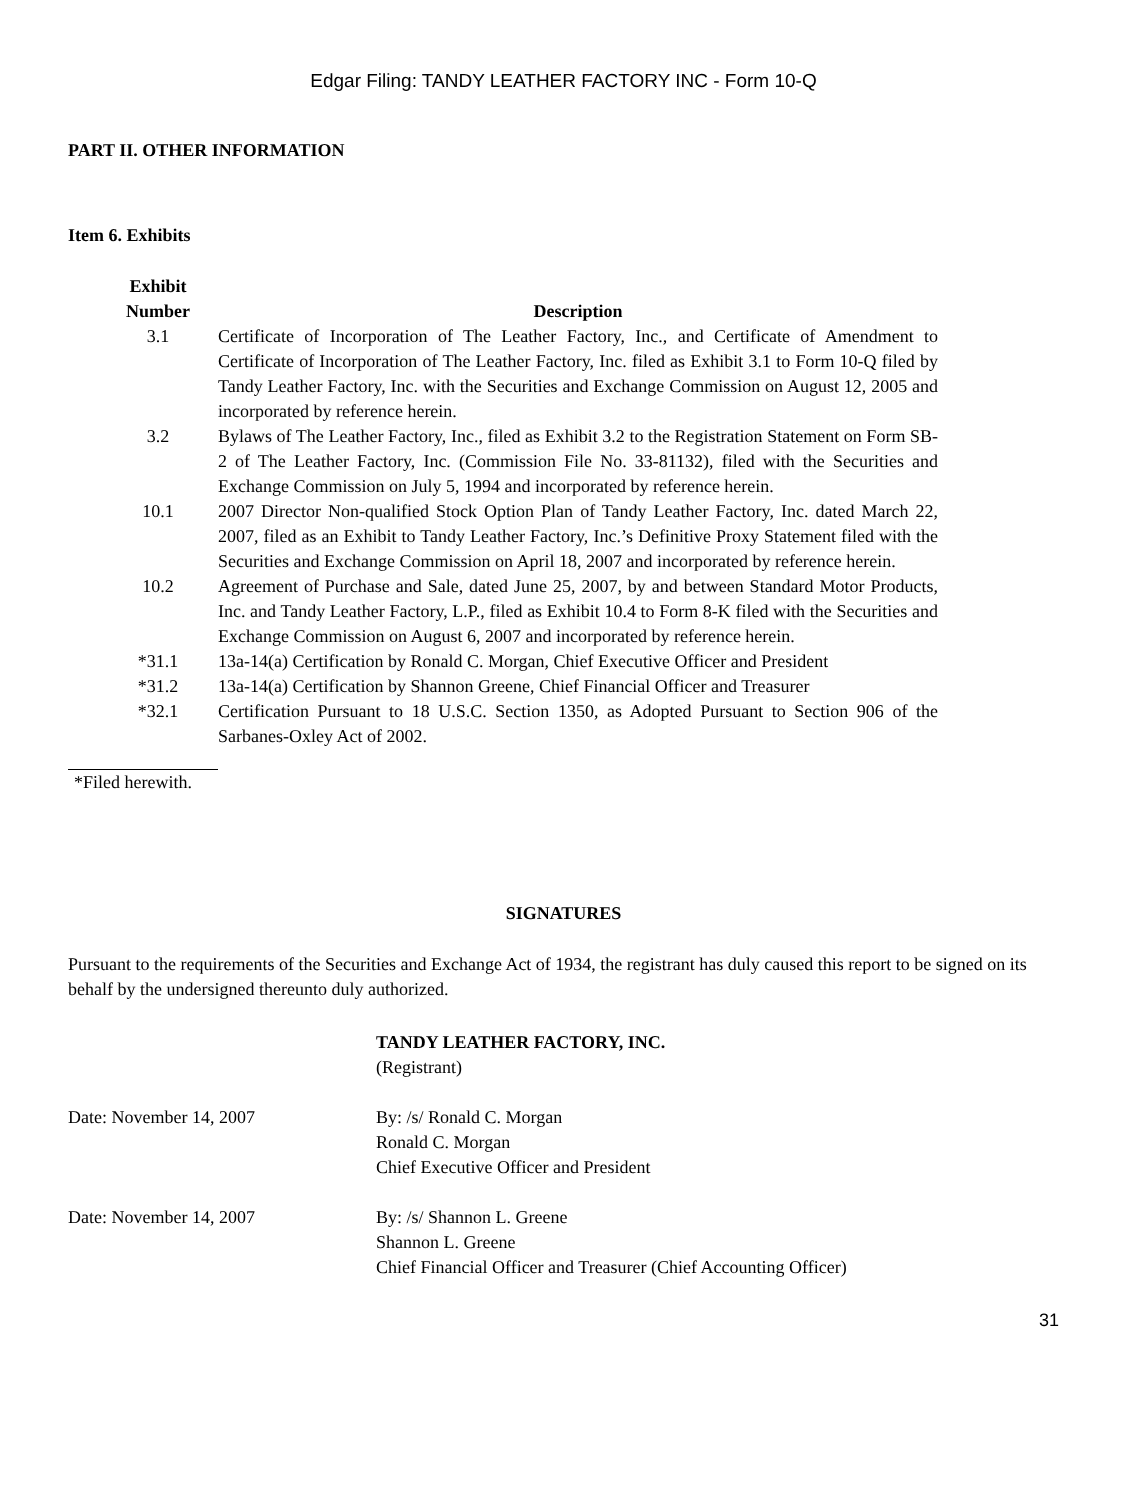Edgar Filing: TANDY LEATHER FACTORY INC - Form 10-Q
PART II. OTHER INFORMATION
Item 6. Exhibits
| Exhibit Number | Description |
| --- | --- |
| 3.1 | Certificate of Incorporation of The Leather Factory, Inc., and Certificate of Amendment to Certificate of Incorporation of The Leather Factory, Inc. filed as Exhibit 3.1 to Form 10-Q filed by Tandy Leather Factory, Inc. with the Securities and Exchange Commission on August 12, 2005 and incorporated by reference herein. |
| 3.2 | Bylaws of The Leather Factory, Inc., filed as Exhibit 3.2 to the Registration Statement on Form SB-2 of The Leather Factory, Inc. (Commission File No. 33-81132), filed with the Securities and Exchange Commission on July 5, 1994 and incorporated by reference herein. |
| 10.1 | 2007 Director Non-qualified Stock Option Plan of Tandy Leather Factory, Inc. dated March 22, 2007, filed as an Exhibit to Tandy Leather Factory, Inc.’s Definitive Proxy Statement filed with the Securities and Exchange Commission on April 18, 2007 and incorporated by reference herein. |
| 10.2 | Agreement of Purchase and Sale, dated June 25, 2007, by and between Standard Motor Products, Inc. and Tandy Leather Factory, L.P., filed as Exhibit 10.4 to Form 8-K filed with the Securities and Exchange Commission on August 6, 2007 and incorporated by reference herein. |
| *31.1 | 13a-14(a) Certification by Ronald C. Morgan, Chief Executive Officer and President |
| *31.2 | 13a-14(a) Certification by Shannon Greene, Chief Financial Officer and Treasurer |
| *32.1 | Certification Pursuant to 18 U.S.C. Section 1350, as Adopted Pursuant to Section 906 of the Sarbanes-Oxley Act of 2002. |
*Filed herewith.
SIGNATURES
Pursuant to the requirements of the Securities and Exchange Act of 1934, the registrant has duly caused this report to be signed on its behalf by the undersigned thereunto duly authorized.
| | TANDY LEATHER FACTORY, INC. (Registrant) |
| Date: November 14, 2007 | By: /s/ Ronald C. Morgan Ronald C. Morgan Chief Executive Officer and President |
| Date: November 14, 2007 | By: /s/ Shannon L. Greene Shannon L. Greene Chief Financial Officer and Treasurer (Chief Accounting Officer) |
31